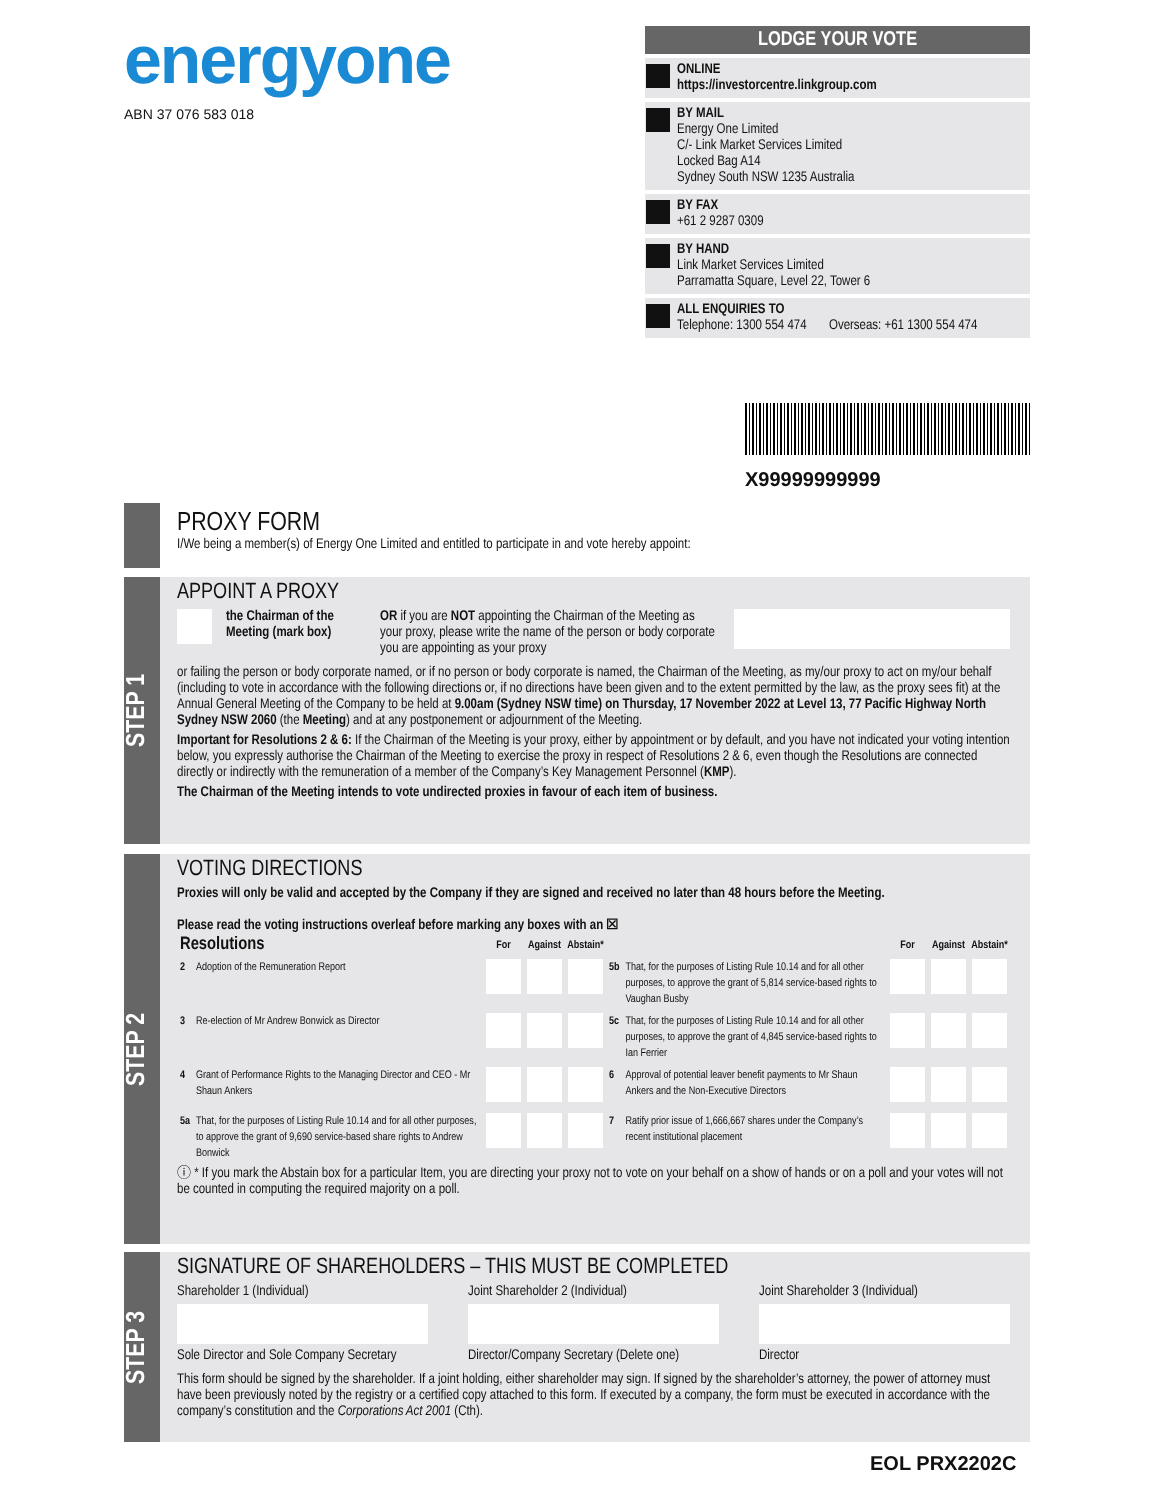energyone
ABN 37 076 583 018
LODGE YOUR VOTE
ONLINE
https://investorcentre.linkgroup.com
BY MAIL
Energy One Limited
C/- Link Market Services Limited
Locked Bag A14
Sydney South NSW 1235 Australia
BY FAX
+61 2 9287 0309
BY HAND
Link Market Services Limited
Parramatta Square, Level 22, Tower 6
ALL ENQUIRIES TO
Telephone: 1300 554 474 Overseas: +61 1300 554 474
X99999999999
PROXY FORM
I/We being a member(s) of Energy One Limited and entitled to participate in and vote hereby appoint:
STEP 1
APPOINT A PROXY
the Chairman of the Meeting (mark box) OR if you are NOT appointing the Chairman of the Meeting as your proxy, please write the name of the person or body corporate you are appointing as your proxy
or failing the person or body corporate named, or if no person or body corporate is named, the Chairman of the Meeting, as my/our proxy to act on my/our behalf (including to vote in accordance with the following directions or, if no directions have been given and to the extent permitted by the law, as the proxy sees fit) at the Annual General Meeting of the Company to be held at 9.00am (Sydney NSW time) on Thursday, 17 November 2022 at Level 13, 77 Pacific Highway North Sydney NSW 2060 (the Meeting) and at any postponement or adjournment of the Meeting.
Important for Resolutions 2 & 6: If the Chairman of the Meeting is your proxy, either by appointment or by default, and you have not indicated your voting intention below, you expressly authorise the Chairman of the Meeting to exercise the proxy in respect of Resolutions 2 & 6, even though the Resolutions are connected directly or indirectly with the remuneration of a member of the Company’s Key Management Personnel (KMP).
The Chairman of the Meeting intends to vote undirected proxies in favour of each item of business.
STEP 2
VOTING DIRECTIONS
Proxies will only be valid and accepted by the Company if they are signed and received no later than 48 hours before the Meeting.
Please read the voting instructions overleaf before marking any boxes with an ☒
| Resolutions | | For | Against | Abstain* | | | For | Against | Abstain* |
| 2 | Adoption of the Remuneration Report | | | | 5b | That, for the purposes of Listing Rule 10.14 and for all other purposes, to approve the grant of 5,814 service-based rights to Vaughan Busby | | | |
| 3 | Re-election of Mr Andrew Bonwick as Director | | | | 5c | That, for the purposes of Listing Rule 10.14 and for all other purposes, to approve the grant of 4,845 service-based rights to Ian Ferrier | | | |
| 4 | Grant of Performance Rights to the Managing Director and CEO - Mr Shaun Ankers | | | | 6 | Approval of potential leaver benefit payments to Mr Shaun Ankers and the Non-Executive Directors | | | |
| 5a | That, for the purposes of Listing Rule 10.14 and for all other purposes, to approve the grant of 9,690 service-based share rights to Andrew Bonwick | | | | 7 | Ratify prior issue of 1,666,667 shares under the Company’s recent institutional placement | | | |
ⓘ * If you mark the Abstain box for a particular Item, you are directing your proxy not to vote on your behalf on a show of hands or on a poll and your votes will not be counted in computing the required majority on a poll.
STEP 3
SIGNATURE OF SHAREHOLDERS – THIS MUST BE COMPLETED
Shareholder 1 (Individual)
Sole Director and Sole Company Secretary
Joint Shareholder 2 (Individual)
Director/Company Secretary (Delete one)
Joint Shareholder 3 (Individual)
Director
This form should be signed by the shareholder. If a joint holding, either shareholder may sign. If signed by the shareholder’s attorney, the power of attorney must have been previously noted by the registry or a certified copy attached to this form. If executed by a company, the form must be executed in accordance with the company’s constitution and the Corporations Act 2001 (Cth).
EOL PRX2202C